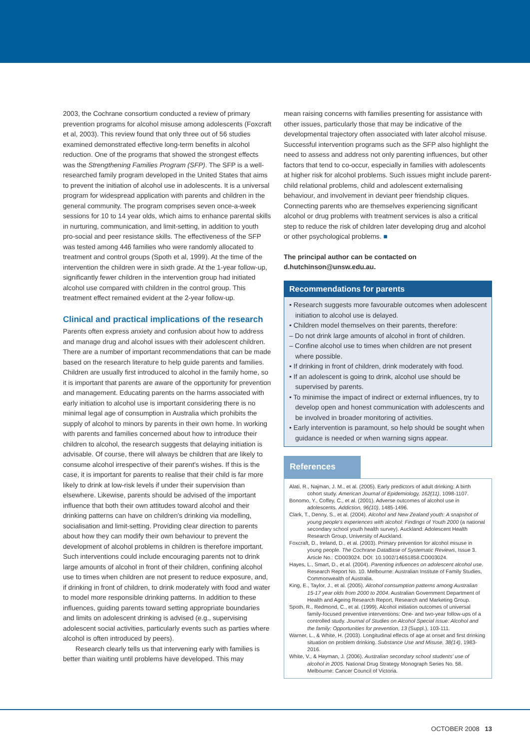2003, the Cochrane consortium conducted a review of primary prevention programs for alcohol misuse among adolescents (Foxcraft et al, 2003). This review found that only three out of 56 studies examined demonstrated effective long-term benefits in alcohol reduction. One of the programs that showed the strongest effects was the Strengthening Families Program (SFP). The SFP is a well-researched family program developed in the United States that aims to prevent the initiation of alcohol use in adolescents. It is a universal program for widespread application with parents and children in the general community. The program comprises seven once-a-week sessions for 10 to 14 year olds, which aims to enhance parental skills in nurturing, communication, and limit-setting, in addition to youth pro-social and peer resistance skills. The effectiveness of the SFP was tested among 446 families who were randomly allocated to treatment and control groups (Spoth et al, 1999). At the time of the intervention the children were in sixth grade. At the 1-year follow-up, significantly fewer children in the intervention group had initiated alcohol use compared with children in the control group. This treatment effect remained evident at the 2-year follow-up.
Clinical and practical implications of the research
Parents often express anxiety and confusion about how to address and manage drug and alcohol issues with their adolescent children. There are a number of important recommendations that can be made based on the research literature to help guide parents and families. Children are usually first introduced to alcohol in the family home, so it is important that parents are aware of the opportunity for prevention and management. Educating parents on the harms associated with early initiation to alcohol use is important considering there is no minimal legal age of consumption in Australia which prohibits the supply of alcohol to minors by parents in their own home. In working with parents and families concerned about how to introduce their children to alcohol, the research suggests that delaying initiation is advisable. Of course, there will always be children that are likely to consume alcohol irrespective of their parent's wishes. If this is the case, it is important for parents to realise that their child is far more likely to drink at low-risk levels if under their supervision than elsewhere. Likewise, parents should be advised of the important influence that both their own attitudes toward alcohol and their drinking patterns can have on children's drinking via modelling, socialisation and limit-setting. Providing clear direction to parents about how they can modify their own behaviour to prevent the development of alcohol problems in children is therefore important. Such interventions could include encouraging parents not to drink large amounts of alcohol in front of their children, confining alcohol use to times when children are not present to reduce exposure, and, if drinking in front of children, to drink moderately with food and water to model more responsible drinking patterns. In addition to these influences, guiding parents toward setting appropriate boundaries and limits on adolescent drinking is advised (e.g., supervising adolescent social activities, particularly events such as parties where alcohol is often introduced by peers).
Research clearly tells us that intervening early with families is better than waiting until problems have developed. This may
mean raising concerns with families presenting for assistance with other issues, particularly those that may be indicative of the developmental trajectory often associated with later alcohol misuse. Successful intervention programs such as the SFP also highlight the need to assess and address not only parenting influences, but other factors that tend to co-occur, especially in families with adolescents at higher risk for alcohol problems. Such issues might include parent-child relational problems, child and adolescent externalising behaviour, and involvement in deviant peer friendship cliques. Connecting parents who are themselves experiencing significant alcohol or drug problems with treatment services is also a critical step to reduce the risk of children later developing drug and alcohol or other psychological problems. ■
The principal author can be contacted on d.hutchinson@unsw.edu.au.
Recommendations for parents
• Research suggests more favourable outcomes when adolescent initiation to alcohol use is delayed.
• Children model themselves on their parents, therefore:
– Do not drink large amounts of alcohol in front of children.
– Confine alcohol use to times when children are not present where possible.
• If drinking in front of children, drink moderately with food.
• If an adolescent is going to drink, alcohol use should be supervised by parents.
• To minimise the impact of indirect or external influences, try to develop open and honest communication with adolescents and be involved in broader monitoring of activities.
• Early intervention is paramount, so help should be sought when guidance is needed or when warning signs appear.
References
Alati, R., Najman, J. M., et al. (2005). Early predictors of adult drinking: A birth cohort study. American Journal of Epidemiology, 162(11), 1098-1107.
Bonomo, Y., Coffey, C., et al. (2001). Adverse outcomes of alcohol use in adolescents. Addiction, 96(10), 1485-1496.
Clark, T., Denny, S., et al. (2004). Alcohol and New Zealand youth: A snapshot of young people's experiences with alcohol: Findings of Youth 2000 (a national secondary school youth health survey). Auckland: Adolescent Health Research Group, University of Auckland.
Foxcraft, D., Ireland, D., et al. (2003). Primary prevention for alcohol misuse in young people. The Cochrane DataBase of Systematic Reviews, Issue 3. Article No.: CD003024. DOI: 10.1002/14651858.CD003024.
Hayes, L., Smart, D., et al. (2004). Parenting influences on adolescent alcohol use. Research Report No. 10. Melbourne: Australian Institute of Family Studies, Commonwealth of Australia.
King, E., Taylor, J., et al. (2005). Alcohol consumption patterns among Australian 15-17 year olds from 2000 to 2004. Australian Government Department of Health and Ageing Research Report, Research and Marketing Group.
Spoth, R., Redmond, C., et al. (1999). Alcohol initiation outcomes of universal family-focused preventive interventions: One- and two-year follow-ups of a controlled study. Journal of Studies on Alcohol Special issue: Alcohol and the family: Opportunities for prevention, 13 (Suppl.), 103-111.
Warner, L., & White, H. (2003). Longitudinal effects of age at onset and first drinking situation on problem drinking. Substance Use and Misuse, 38(14), 1983-2016.
White, V., & Hayman, J. (2006). Australian secondary school students' use of alcohol in 2005. National Drug Strategy Monograph Series No. 58. Melbourne: Cancer Council of Victoria.
OCTOBER 2008 13